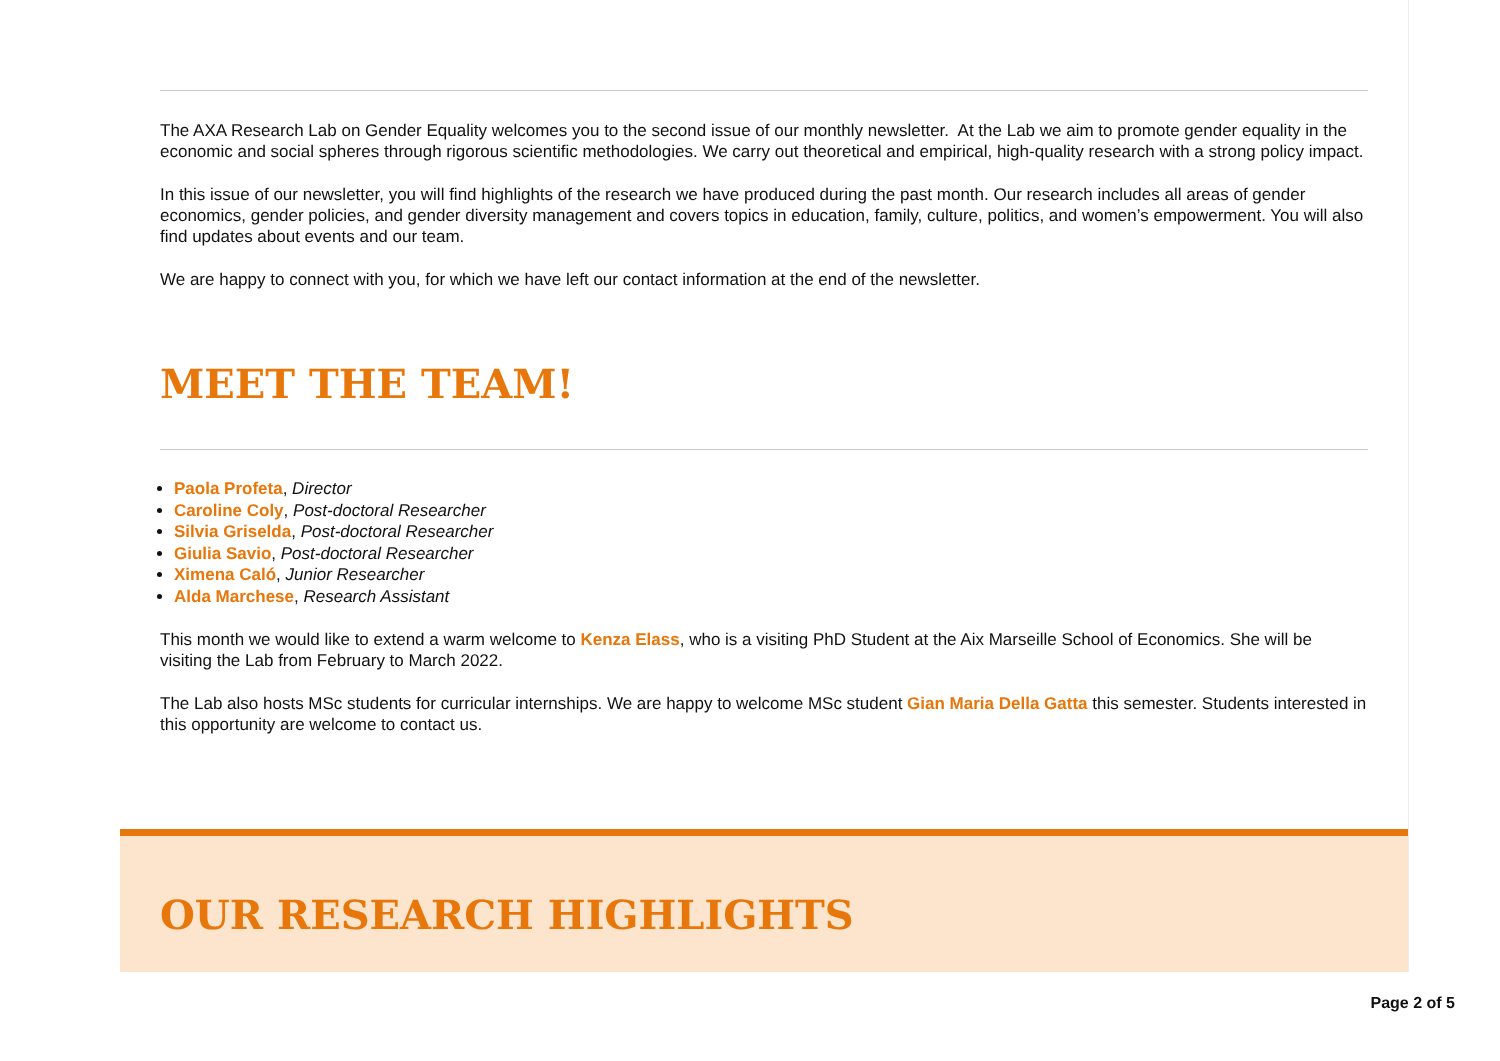The AXA Research Lab on Gender Equality welcomes you to the second issue of our monthly newsletter. At the Lab we aim to promote gender equality in the economic and social spheres through rigorous scientific methodologies. We carry out theoretical and empirical, high-quality research with a strong policy impact.
In this issue of our newsletter, you will find highlights of the research we have produced during the past month. Our research includes all areas of gender economics, gender policies, and gender diversity management and covers topics in education, family, culture, politics, and women’s empowerment. You will also find updates about events and our team.
We are happy to connect with you, for which we have left our contact information at the end of the newsletter.
MEET THE TEAM!
Paola Profeta, Director
Caroline Coly, Post-doctoral Researcher
Silvia Griselda, Post-doctoral Researcher
Giulia Savio, Post-doctoral Researcher
Ximena Caló, Junior Researcher
Alda Marchese, Research Assistant
This month we would like to extend a warm welcome to Kenza Elass, who is a visiting PhD Student at the Aix Marseille School of Economics. She will be visiting the Lab from February to March 2022.
The Lab also hosts MSc students for curricular internships. We are happy to welcome MSc student Gian Maria Della Gatta this semester. Students interested in this opportunity are welcome to contact us.
OUR RESEARCH HIGHLIGHTS
Page 2 of 5